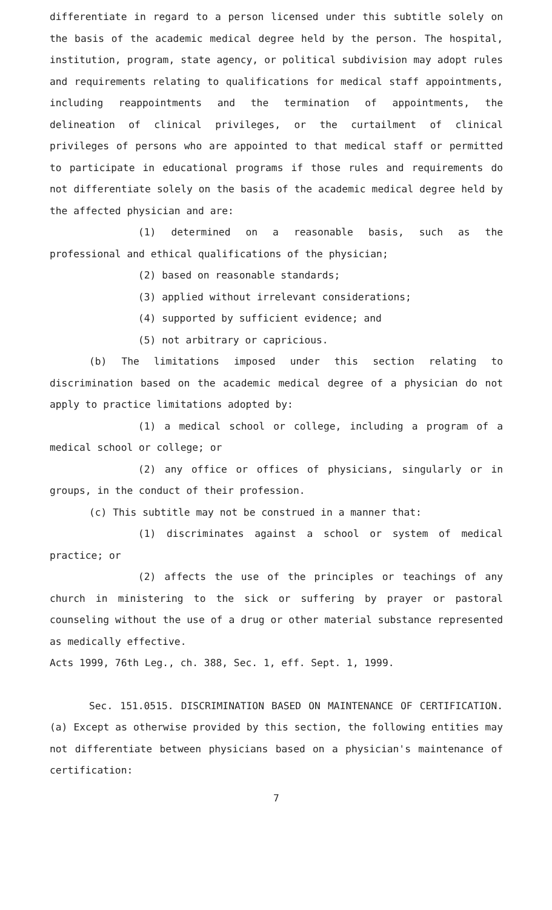differentiate in regard to a person licensed under this subtitle solely on the basis of the academic medical degree held by the person. The hospital, institution, program, state agency, or political subdivision may adopt rules and requirements relating to qualifications for medical staff appointments, including reappointments and the termination of appointments, the delineation of clinical privileges, or the curtailment of clinical privileges of persons who are appointed to that medical staff or permitted to participate in educational programs if those rules and requirements do not differentiate solely on the basis of the academic medical degree held by the affected physician and are:
(1) determined on a reasonable basis, such as the professional and ethical qualifications of the physician;
(2) based on reasonable standards;
(3) applied without irrelevant considerations;
(4) supported by sufficient evidence; and
(5) not arbitrary or capricious.
(b) The limitations imposed under this section relating to discrimination based on the academic medical degree of a physician do not apply to practice limitations adopted by:
(1) a medical school or college, including a program of a medical school or college; or
(2) any office or offices of physicians, singularly or in groups, in the conduct of their profession.
(c) This subtitle may not be construed in a manner that:
(1) discriminates against a school or system of medical practice; or
(2) affects the use of the principles or teachings of any church in ministering to the sick or suffering by prayer or pastoral counseling without the use of a drug or other material substance represented as medically effective.
Acts 1999, 76th Leg., ch. 388, Sec. 1, eff. Sept. 1, 1999.
Sec. 151.0515. DISCRIMINATION BASED ON MAINTENANCE OF CERTIFICATION. (a) Except as otherwise provided by this section, the following entities may not differentiate between physicians based on a physician's maintenance of certification:
7